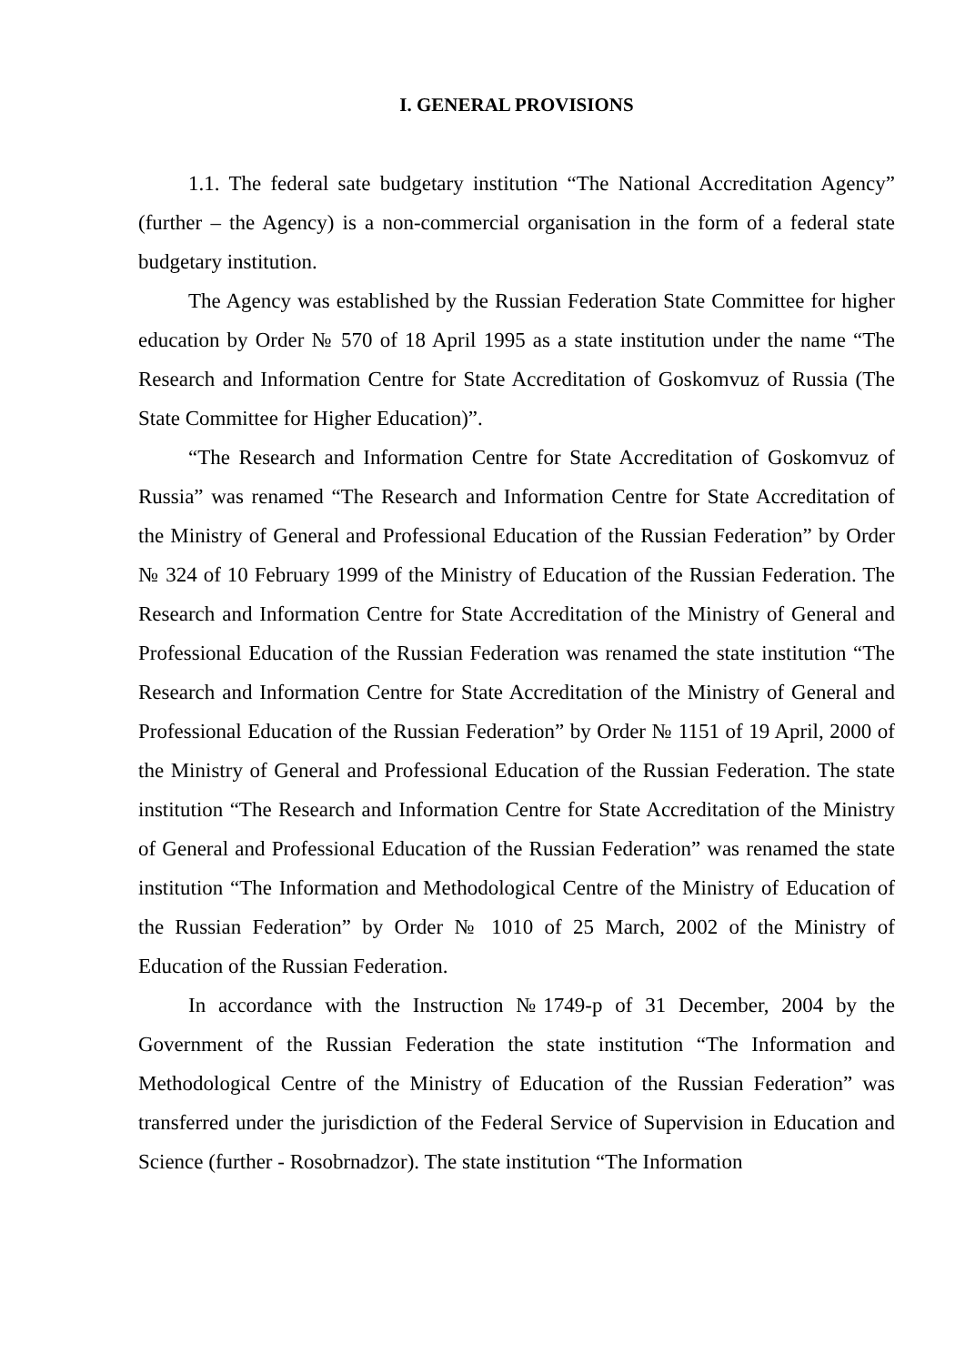I. GENERAL PROVISIONS
1.1. The federal sate budgetary institution “The National Accreditation Agency” (further – the Agency) is a non-commercial organisation in the form of a federal state budgetary institution.
The Agency was established by the Russian Federation State Committee for higher education by Order № 570 of 18 April 1995 as a state institution under the name “The Research and Information Centre for State Accreditation of Goskomvuz of Russia (The State Committee for Higher Education)”.
“The Research and Information Centre for State Accreditation of Goskomvuz of Russia” was renamed “The Research and Information Centre for State Accreditation of the Ministry of General and Professional Education of the Russian Federation” by Order № 324 of 10 February 1999 of the Ministry of Education of the Russian Federation. The Research and Information Centre for State Accreditation of the Ministry of General and Professional Education of the Russian Federation was renamed the state institution “The Research and Information Centre for State Accreditation of the Ministry of General and Professional Education of the Russian Federation” by Order № 1151 of 19 April, 2000 of the Ministry of General and Professional Education of the Russian Federation. The state institution “The Research and Information Centre for State Accreditation of the Ministry of General and Professional Education of the Russian Federation” was renamed the state institution “The Information and Methodological Centre of the Ministry of Education of the Russian Federation” by Order № 1010 of 25 March, 2002 of the Ministry of Education of the Russian Federation.
In accordance with the Instruction №1749-р of 31 December, 2004 by the Government of the Russian Federation the state institution “The Information and Methodological Centre of the Ministry of Education of the Russian Federation” was transferred under the jurisdiction of the Federal Service of Supervision in Education and Science (further - Rosobrnadzor). The state institution “The Information